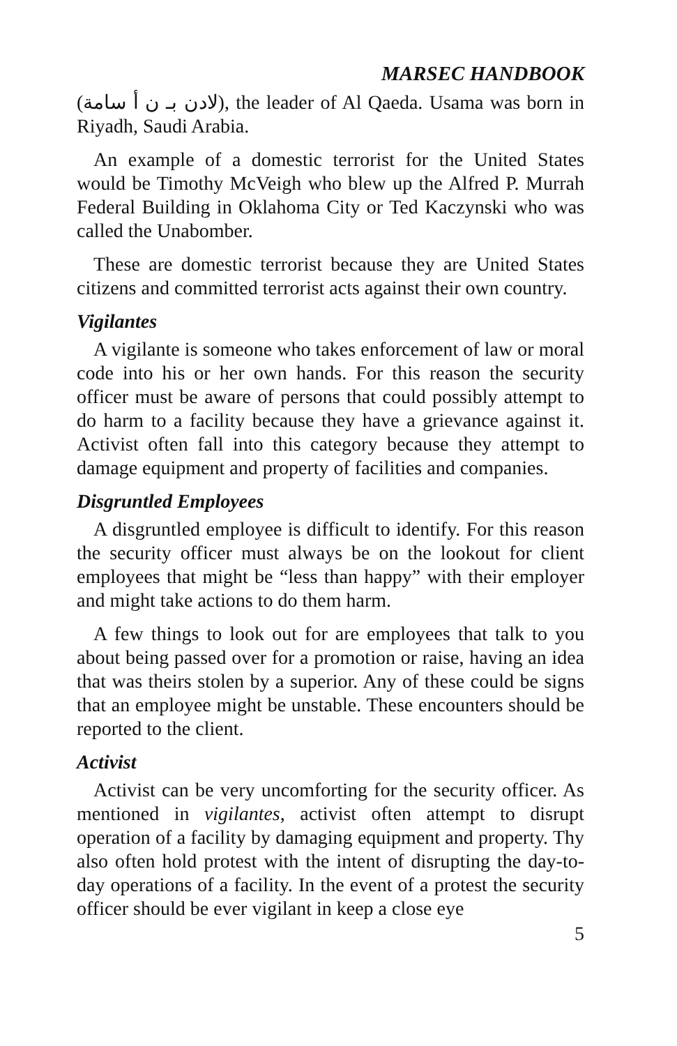MARSEC HANDBOOK
(لادن بـ ن أ سامة), the leader of Al Qaeda. Usama was born in Riyadh, Saudi Arabia.
An example of a domestic terrorist for the United States would be Timothy McVeigh who blew up the Alfred P. Murrah Federal Building in Oklahoma City or Ted Kaczynski who was called the Unabomber.
These are domestic terrorist because they are United States citizens and committed terrorist acts against their own country.
Vigilantes
A vigilante is someone who takes enforcement of law or moral code into his or her own hands. For this reason the security officer must be aware of persons that could possibly attempt to do harm to a facility because they have a grievance against it. Activist often fall into this category because they attempt to damage equipment and property of facilities and companies.
Disgruntled Employees
A disgruntled employee is difficult to identify. For this reason the security officer must always be on the lookout for client employees that might be “less than happy” with their employer and might take actions to do them harm.
A few things to look out for are employees that talk to you about being passed over for a promotion or raise, having an idea that was theirs stolen by a superior. Any of these could be signs that an employee might be unstable. These encounters should be reported to the client.
Activist
Activist can be very uncomforting for the security officer. As mentioned in vigilantes, activist often attempt to disrupt operation of a facility by damaging equipment and property. Thy also often hold protest with the intent of disrupting the day-to-day operations of a facility. In the event of a protest the security officer should be ever vigilant in keep a close eye
5